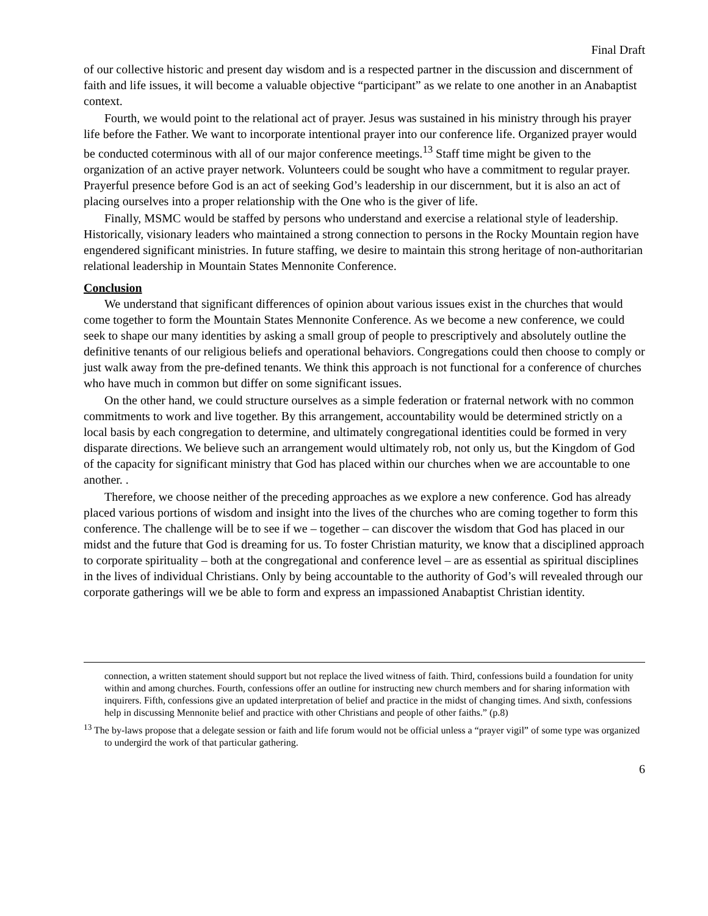Final Draft
of our collective historic and present day wisdom and is a respected partner in the discussion and discernment of faith and life issues, it will become a valuable objective “participant” as we relate to one another in an Anabaptist context.
Fourth, we would point to the relational act of prayer. Jesus was sustained in his ministry through his prayer life before the Father. We want to incorporate intentional prayer into our conference life. Organized prayer would be conducted coterminous with all of our major conference meetings.<sup>13</sup> Staff time might be given to the organization of an active prayer network. Volunteers could be sought who have a commitment to regular prayer. Prayerful presence before God is an act of seeking God’s leadership in our discernment, but it is also an act of placing ourselves into a proper relationship with the One who is the giver of life.
Finally, MSMC would be staffed by persons who understand and exercise a relational style of leadership. Historically, visionary leaders who maintained a strong connection to persons in the Rocky Mountain region have engendered significant ministries. In future staffing, we desire to maintain this strong heritage of non-authoritarian relational leadership in Mountain States Mennonite Conference.
Conclusion
We understand that significant differences of opinion about various issues exist in the churches that would come together to form the Mountain States Mennonite Conference. As we become a new conference, we could seek to shape our many identities by asking a small group of people to prescriptively and absolutely outline the definitive tenants of our religious beliefs and operational behaviors. Congregations could then choose to comply or just walk away from the pre-defined tenants. We think this approach is not functional for a conference of churches who have much in common but differ on some significant issues.
On the other hand, we could structure ourselves as a simple federation or fraternal network with no common commitments to work and live together. By this arrangement, accountability would be determined strictly on a local basis by each congregation to determine, and ultimately congregational identities could be formed in very disparate directions. We believe such an arrangement would ultimately rob, not only us, but the Kingdom of God of the capacity for significant ministry that God has placed within our churches when we are accountable to one another. .
Therefore, we choose neither of the preceding approaches as we explore a new conference. God has already placed various portions of wisdom and insight into the lives of the churches who are coming together to form this conference. The challenge will be to see if we – together – can discover the wisdom that God has placed in our midst and the future that God is dreaming for us. To foster Christian maturity, we know that a disciplined approach to corporate spirituality – both at the congregational and conference level – are as essential as spiritual disciplines in the lives of individual Christians. Only by being accountable to the authority of God’s will revealed through our corporate gatherings will we be able to form and express an impassioned Anabaptist Christian identity.
connection, a written statement should support but not replace the lived witness of faith. Third, confessions build a foundation for unity within and among churches. Fourth, confessions offer an outline for instructing new church members and for sharing information with inquirers. Fifth, confessions give an updated interpretation of belief and practice in the midst of changing times. And sixth, confessions help in discussing Mennonite belief and practice with other Christians and people of other faiths.” (p.8)
<sup>13</sup> The by-laws propose that a delegate session or faith and life forum would not be official unless a “prayer vigil” of some type was organized to undergird the work of that particular gathering.
6